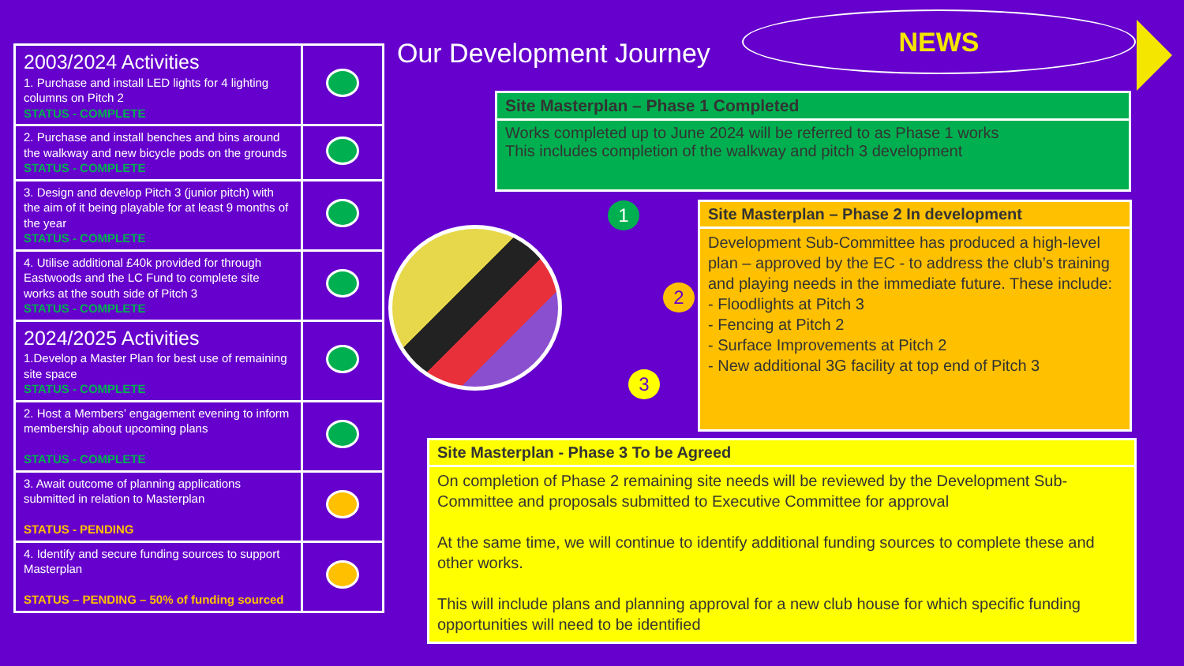Our Development Journey
NEWS
| 2003/2024 Activities 1. Purchase and install LED lights for 4 lighting columns on Pitch 2 STATUS - COMPLETE | |
| 2. Purchase and install benches and bins around the walkway and new bicycle pods on the grounds STATUS - COMPLETE | |
| 3. Design and develop Pitch 3 (junior pitch) with the aim of it being playable for at least 9 months of the year STATUS - COMPLETE | |
| 4. Utilise additional £40k provided for through Eastwoods and the LC Fund to complete site works at the south side of Pitch 3 STATUS - COMPLETE | |
| 2024/2025 Activities 1.Develop a Master Plan for best use of remaining site space STATUS - COMPLETE | |
| 2. Host a Members’ engagement evening to inform membership about upcoming plans STATUS - COMPLETE | |
| 3. Await outcome of planning applications submitted in relation to Masterplan STATUS - PENDING | |
| 4. Identify and secure funding sources to support Masterplan STATUS – PENDING – 50% of funding sourced | |
1
2
3
Site Masterplan – Phase 1 Completed
Works completed up to June 2024 will be referred to as Phase 1 works
This includes completion of the walkway and pitch 3 development
Site Masterplan – Phase 2 In development
Development Sub-Committee has produced a high-level plan – approved by the EC - to address the club’s training and playing needs in the immediate future. These include:
- Floodlights at Pitch 3
- Fencing at Pitch 2
- Surface Improvements at Pitch 2
- New additional 3G facility at top end of Pitch 3
Site Masterplan - Phase 3 To be Agreed
On completion of Phase 2 remaining site needs will be reviewed by the Development Sub-Committee and proposals submitted to Executive Committee for approval
At the same time, we will continue to identify additional funding sources to complete these and other works.
This will include plans and planning approval for a new club house for which specific funding opportunities will need to be identified